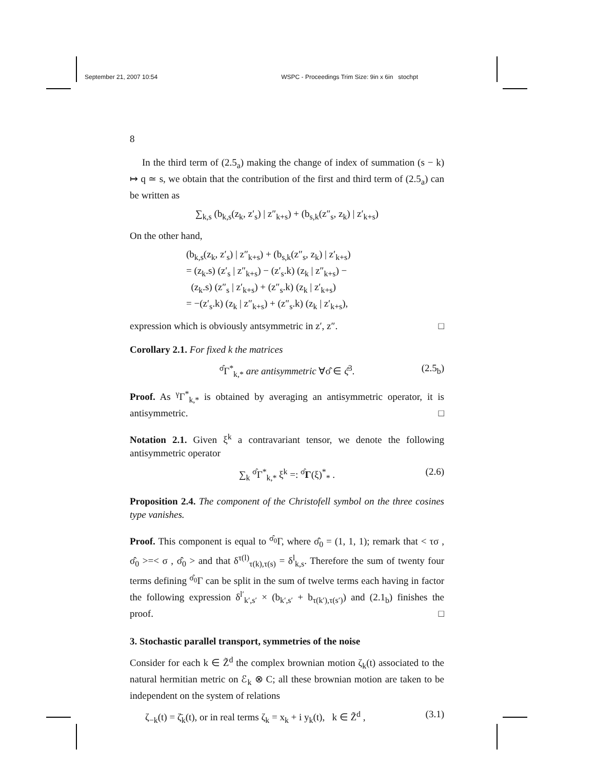September 21, 2007 10:54 WSPC - Proceedings Trim Size: 9in x 6in stochpt
8
In the third term of (2.5<sub>a</sub>) making the change of index of summation (s − k) ↦ q ≃ s, we obtain that the contribution of the first and third term of (2.5<sub>a</sub>) can be written as
∑<sub>k,s</sub> (b<sub>k,s</sub>(z<sub>k</sub>, z′<sub>s</sub>) | z″<sub>k+s</sub>) + (b<sub>s,k</sub>(z″<sub>s</sub>, z<sub>k</sub>) | z′<sub>k+s</sub>)
On the other hand,
(b<sub>k,s</sub>(z<sub>k</sub>, z′<sub>s</sub>) | z″<sub>k+s</sub>) + (b<sub>s,k</sub>(z″<sub>s</sub>, z<sub>k</sub>) | z′<sub>k+s</sub>)
= (z<sub>k</sub>.s) (z′<sub>s</sub> | z″<sub>k+s</sub>) − (z′<sub>s</sub>.k) (z<sub>k</sub> | z″<sub>k+s</sub>) −
(z<sub>k</sub>.s) (z″<sub>s</sub> | z′<sub>k+s</sub>) + (z″<sub>s</sub>.k) (z<sub>k</sub> | z′<sub>k+s</sub>)
= −(z′<sub>s</sub>.k) (z<sub>k</sub> | z″<sub>k+s</sub>) + (z″<sub>s</sub>.k) (z<sub>k</sub> | z′<sub>k+s</sub>),
expression which is obviously antsymmetric in z′, z″. □
Corollary 2.1. For fixed k the matrices
<sup>σ̂</sup>Γ<sup>*</sup><sub>k,*</sub> are antisymmetric ∀σ̂ ∈ ς̂<sup>3</sup>. (2.5<sub>b</sub>)
Proof. As <sup>γ</sup>Γ<sup>*</sup><sub>k,*</sub> is obtained by averaging an antisymmetric operator, it is antisymmetric. □
Notation 2.1. Given ξ<sup>k</sup> a contravariant tensor, we denote the following antisymmetric operator
∑<sub>k</sub> <sup>σ̂</sup>Γ<sup>*</sup><sub>k,*</sub> ξ<sup>k</sup> =: <sup>σ̂</sup>Γ(ξ)<sup>*</sup><sub>*</sub> . (2.6)
Proposition 2.4. The component of the Christofell symbol on the three cosines type vanishes.
Proof. This component is equal to <sup>σ̂<sub>0</sub></sup>Γ, where σ̂<sub>0</sub> = (1, 1, 1); remark that < τσ , σ̂<sub>0</sub> >=< σ , σ̂<sub>0</sub> > and that δ<sup>τ(l)</sup><sub>τ(k),τ(s)</sub> = δ<sup>l</sup><sub>k,s</sub>. Therefore the sum of twenty four terms defining <sup>σ̂<sub>0</sub></sup>Γ can be split in the sum of twelve terms each having in factor the following expression δ<sup>l′</sup><sub>k′,s′</sub> × (b<sub>k′,s′</sub> + b<sub>τ(k′),τ(s′)</sub>) and (2.1<sub>b</sub>) finishes the proof. □
3. Stochastic parallel transport, symmetries of the noise
Consider for each k ∈ Z̃<sup>d</sup> the complex brownian motion ζ<sub>k</sub>(t) associated to the natural hermitian metric on ℰ<sub>k</sub> ⊗ C; all these brownian motion are taken to be independent on the system of relations
ζ<sub>−k</sub>(t) = ζ̄<sub>k</sub>(t), or in real terms ζ<sub>k</sub> = x<sub>k</sub> + i y<sub>k</sub>(t), k ∈ Z̃<sup>d</sup> , (3.1)